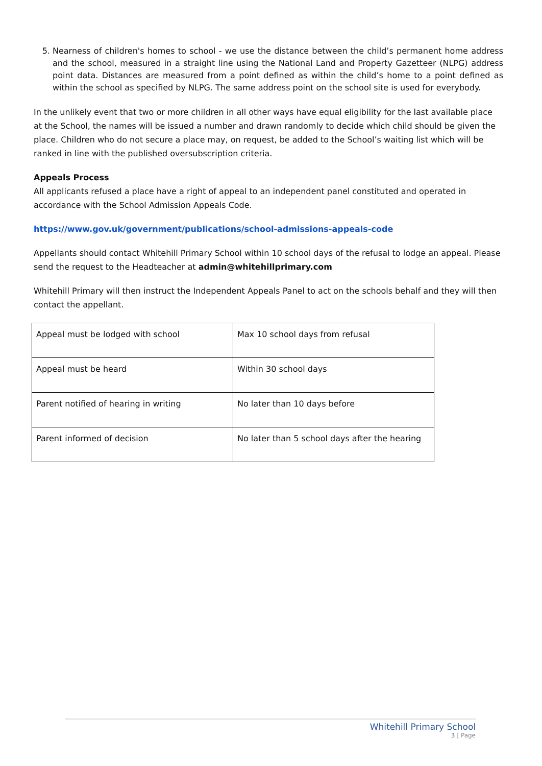5. Nearness of children's homes to school - we use the distance between the child’s permanent home address and the school, measured in a straight line using the National Land and Property Gazetteer (NLPG) address point data. Distances are measured from a point defined as within the child’s home to a point defined as within the school as specified by NLPG. The same address point on the school site is used for everybody.
In the unlikely event that two or more children in all other ways have equal eligibility for the last available place at the School, the names will be issued a number and drawn randomly to decide which child should be given the place. Children who do not secure a place may, on request, be added to the School’s waiting list which will be ranked in line with the published oversubscription criteria.
Appeals Process
All applicants refused a place have a right of appeal to an independent panel constituted and operated in accordance with the School Admission Appeals Code.
https://www.gov.uk/government/publications/school-admissions-appeals-code
Appellants should contact Whitehill Primary School within 10 school days of the refusal to lodge an appeal. Please send the request to the Headteacher at admin@whitehillprimary.com
Whitehill Primary will then instruct the Independent Appeals Panel to act on the schools behalf and they will then contact the appellant.
| Appeal must be lodged with school | Max 10 school days from refusal |
| Appeal must be heard | Within 30 school days |
| Parent notified of hearing in writing | No later than 10 days before |
| Parent informed of decision | No later than 5 school days after the hearing |
Whitehill Primary School
3 | Page